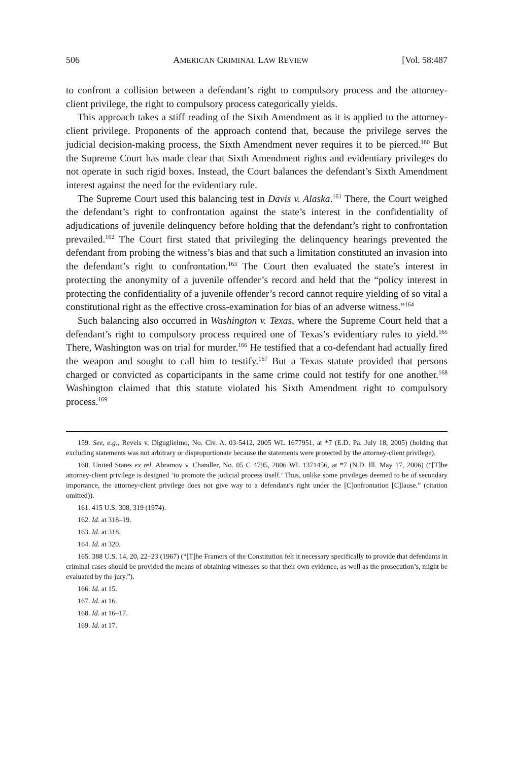506 AMERICAN CRIMINAL LAW REVIEW [Vol. 58:487
to confront a collision between a defendant’s right to compulsory process and the attorney-client privilege, the right to compulsory process categorically yields.
This approach takes a stiff reading of the Sixth Amendment as it is applied to the attorney-client privilege. Proponents of the approach contend that, because the privilege serves the judicial decision-making process, the Sixth Amendment never requires it to be pierced.<sup>160</sup> But the Supreme Court has made clear that Sixth Amendment rights and evidentiary privileges do not operate in such rigid boxes. Instead, the Court balances the defendant’s Sixth Amendment interest against the need for the evidentiary rule.
The Supreme Court used this balancing test in Davis v. Alaska.<sup>161</sup> There, the Court weighed the defendant’s right to confrontation against the state’s interest in the confidentiality of adjudications of juvenile delinquency before holding that the defendant’s right to confrontation prevailed.<sup>162</sup> The Court first stated that privileging the delinquency hearings prevented the defendant from probing the witness’s bias and that such a limitation constituted an invasion into the defendant’s right to confrontation.<sup>163</sup> The Court then evaluated the state’s interest in protecting the anonymity of a juvenile offender’s record and held that the “policy interest in protecting the confidentiality of a juvenile offender’s record cannot require yielding of so vital a constitutional right as the effective cross-examination for bias of an adverse witness.”<sup>164</sup>
Such balancing also occurred in Washington v. Texas, where the Supreme Court held that a defendant’s right to compulsory process required one of Texas’s evidentiary rules to yield.<sup>165</sup> There, Washington was on trial for murder.<sup>166</sup> He testified that a co-defendant had actually fired the weapon and sought to call him to testify.<sup>167</sup> But a Texas statute provided that persons charged or convicted as coparticipants in the same crime could not testify for one another.<sup>168</sup> Washington claimed that this statute violated his Sixth Amendment right to compulsory process.<sup>169</sup>
159. See, e.g., Revels v. Diguglielmo, No. Civ. A. 03-5412, 2005 WL 1677951, at *7 (E.D. Pa. July 18, 2005) (holding that excluding statements was not arbitrary or disproportionate because the statements were protected by the attorney-client privilege).
160. United States ex rel. Abramov v. Chandler, No. 05 C 4795, 2006 WL 1371456, at *7 (N.D. Ill. May 17, 2006) (“[T]he attorney-client privilege is designed ‘to promote the judicial process itself.’ Thus, unlike some privileges deemed to be of secondary importance, the attorney-client privilege does not give way to a defendant’s right under the [C]onfrontation [C]lause.” (citation omitted)).
161. 415 U.S. 308, 319 (1974).
162. Id. at 318–19.
163. Id. at 318.
164. Id. at 320.
165. 388 U.S. 14, 20, 22–23 (1967) (“[T]he Framers of the Constitution felt it necessary specifically to provide that defendants in criminal cases should be provided the means of obtaining witnesses so that their own evidence, as well as the prosecution’s, might be evaluated by the jury.”).
166. Id. at 15.
167. Id. at 16.
168. Id. at 16–17.
169. Id. at 17.